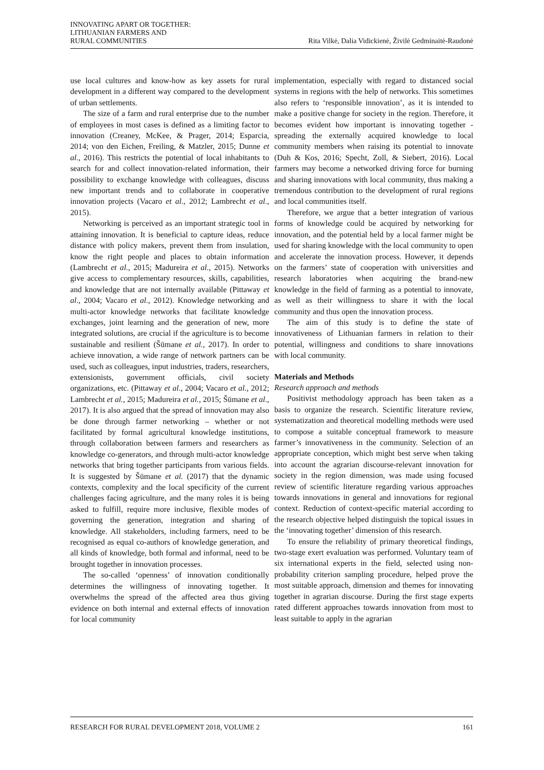INNOVATING APART OR TOGETHER:
LITHUANIAN FARMERS AND
RURAL COMMUNITIES
Rita Vilkė, Dalia Vidickienė, Živilė Gedminaitė-Raudonė
use local cultures and know-how as key assets for rural development in a different way compared to the development of urban settlements.
The size of a farm and rural enterprise due to the number of employees in most cases is defined as a limiting factor to innovation (Creaney, McKee, & Prager, 2014; Esparcia, 2014; von den Eichen, Freiling, & Matzler, 2015; Dunne et al., 2016). This restricts the potential of local inhabitants to search for and collect innovation-related information, their possibility to exchange knowledge with colleagues, discuss new important trends and to collaborate in cooperative innovation projects (Vacaro et al., 2012; Lambrecht et al., 2015).
Networking is perceived as an important strategic tool in attaining innovation. It is beneficial to capture ideas, reduce distance with policy makers, prevent them from insulation, know the right people and places to obtain information (Lambrecht et al., 2015; Madureira et al., 2015). Networks give access to complementary resources, skills, capabilities, and knowledge that are not internally available (Pittaway et al., 2004; Vacaro et al., 2012). Knowledge networking and multi-actor knowledge networks that facilitate knowledge exchanges, joint learning and the generation of new, more integrated solutions, are crucial if the agriculture is to become sustainable and resilient (Šūmane et al., 2017). In order to achieve innovation, a wide range of network partners can be used, such as colleagues, input industries, traders, researchers, extensionists, government officials, civil society organizations, etc. (Pittaway et al., 2004; Vacaro et al., 2012; Lambrecht et al., 2015; Madureira et al., 2015; Šūmane et al., 2017). It is also argued that the spread of innovation may also be done through farmer networking – whether or not facilitated by formal agricultural knowledge institutions, through collaboration between farmers and researchers as knowledge co-generators, and through multi-actor knowledge networks that bring together participants from various fields. It is suggested by Šūmane et al. (2017) that the dynamic contexts, complexity and the local specificity of the current challenges facing agriculture, and the many roles it is being asked to fulfill, require more inclusive, flexible modes of governing the generation, integration and sharing of knowledge. All stakeholders, including farmers, need to be recognised as equal co-authors of knowledge generation, and all kinds of knowledge, both formal and informal, need to be brought together in innovation processes.
The so-called ‘openness’ of innovation conditionally determines the willingness of innovating together. It overwhelms the spread of the affected area thus giving evidence on both internal and external effects of innovation for local community
implementation, especially with regard to distanced social systems in regions with the help of networks. This sometimes also refers to ‘responsible innovation’, as it is intended to make a positive change for society in the region. Therefore, it becomes evident how important is innovating together - spreading the externally acquired knowledge to local community members when raising its potential to innovate (Duh & Kos, 2016; Specht, Zoll, & Siebert, 2016). Local farmers may become a networked driving force for burning and sharing innovations with local community, thus making a tremendous contribution to the development of rural regions and local communities itself.
Therefore, we argue that a better integration of various forms of knowledge could be acquired by networking for innovation, and the potential held by a local farmer might be used for sharing knowledge with the local community to open and accelerate the innovation process. However, it depends on the farmers’ state of cooperation with universities and research laboratories when acquiring the brand-new knowledge in the field of farming as a potential to innovate, as well as their willingness to share it with the local community and thus open the innovation process.
The aim of this study is to define the state of innovativeness of Lithuanian farmers in relation to their potential, willingness and conditions to share innovations with local community.
Materials and Methods
Research approach and methods
Positivist methodology approach has been taken as a basis to organize the research. Scientific literature review, systematization and theoretical modelling methods were used to compose a suitable conceptual framework to measure farmer’s innovativeness in the community. Selection of an appropriate conception, which might best serve when taking into account the agrarian discourse-relevant innovation for society in the region dimension, was made using focused review of scientific literature regarding various approaches towards innovations in general and innovations for regional context. Reduction of context-specific material according to the research objective helped distinguish the topical issues in the ‘innovating together’ dimension of this research.
To ensure the reliability of primary theoretical findings, two-stage exert evaluation was performed. Voluntary team of six international experts in the field, selected using non-probability criterion sampling procedure, helped prove the most suitable approach, dimension and themes for innovating together in agrarian discourse. During the first stage experts rated different approaches towards innovation from most to least suitable to apply in the agrarian
RESEARCH FOR RURAL DEVELOPMENT 2018, VOLUME 2 161